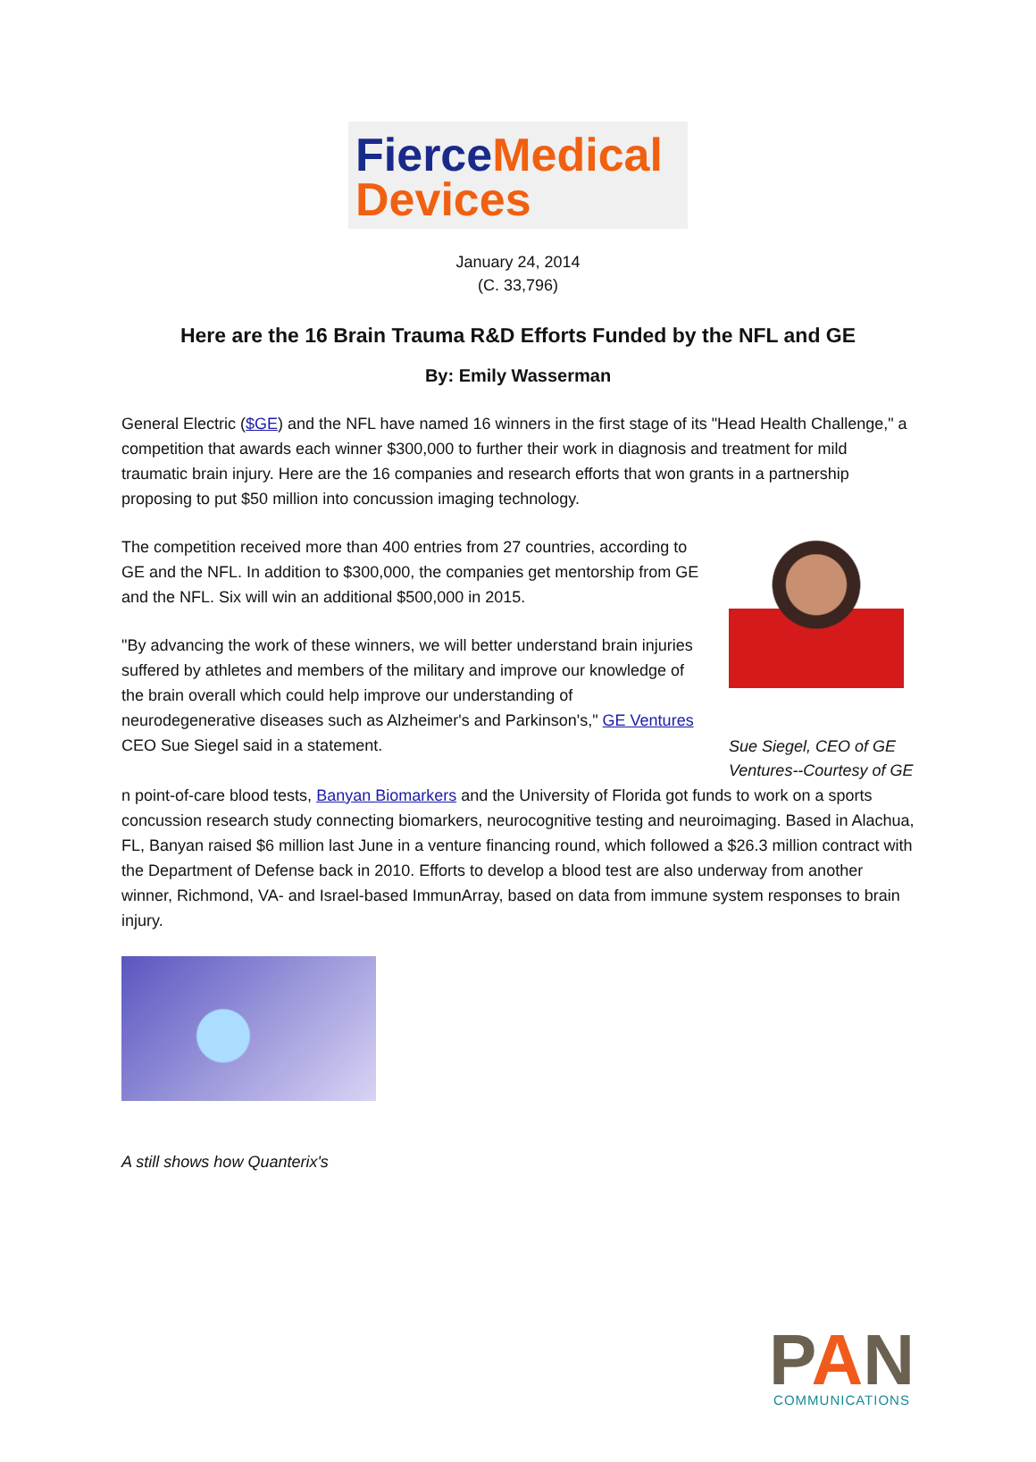Fierce Medical
Devices
January 24, 2014
(C. 33,796)
Here are the 16 Brain Trauma R&D Efforts Funded by the NFL and GE
By: Emily Wasserman
General Electric ($GE) and the NFL have named 16 winners in the first stage of its "Head Health Challenge," a competition that awards each winner $300,000 to further their work in diagnosis and treatment for mild traumatic brain injury. Here are the 16 companies and research efforts that won grants in a partnership proposing to put $50 million into concussion imaging technology.
Sue Siegel, CEO of GE Ventures--Courtesy of GE
The competition received more than 400 entries from 27 countries, according to GE and the NFL. In addition to $300,000, the companies get mentorship from GE and the NFL. Six will win an additional $500,000 in 2015.
"By advancing the work of these winners, we will better understand brain injuries suffered by athletes and members of the military and improve our knowledge of the brain overall which could help improve our understanding of neurodegenerative diseases such as Alzheimer's and Parkinson's," GE Ventures CEO Sue Siegel said in a statement.
n point-of-care blood tests, Banyan Biomarkers and the University of Florida got funds to work on a sports concussion research study connecting biomarkers, neurocognitive testing and neuroimaging. Based in Alachua, FL, Banyan raised $6 million last June in a venture financing round, which followed a $26.3 million contract with the Department of Defense back in 2010. Efforts to develop a blood test are also underway from another winner, Richmond, VA- and Israel-based ImmunArray, based on data from immune system responses to brain injury.
A still shows how Quanterix's
PAN
COMMUNICATIONS